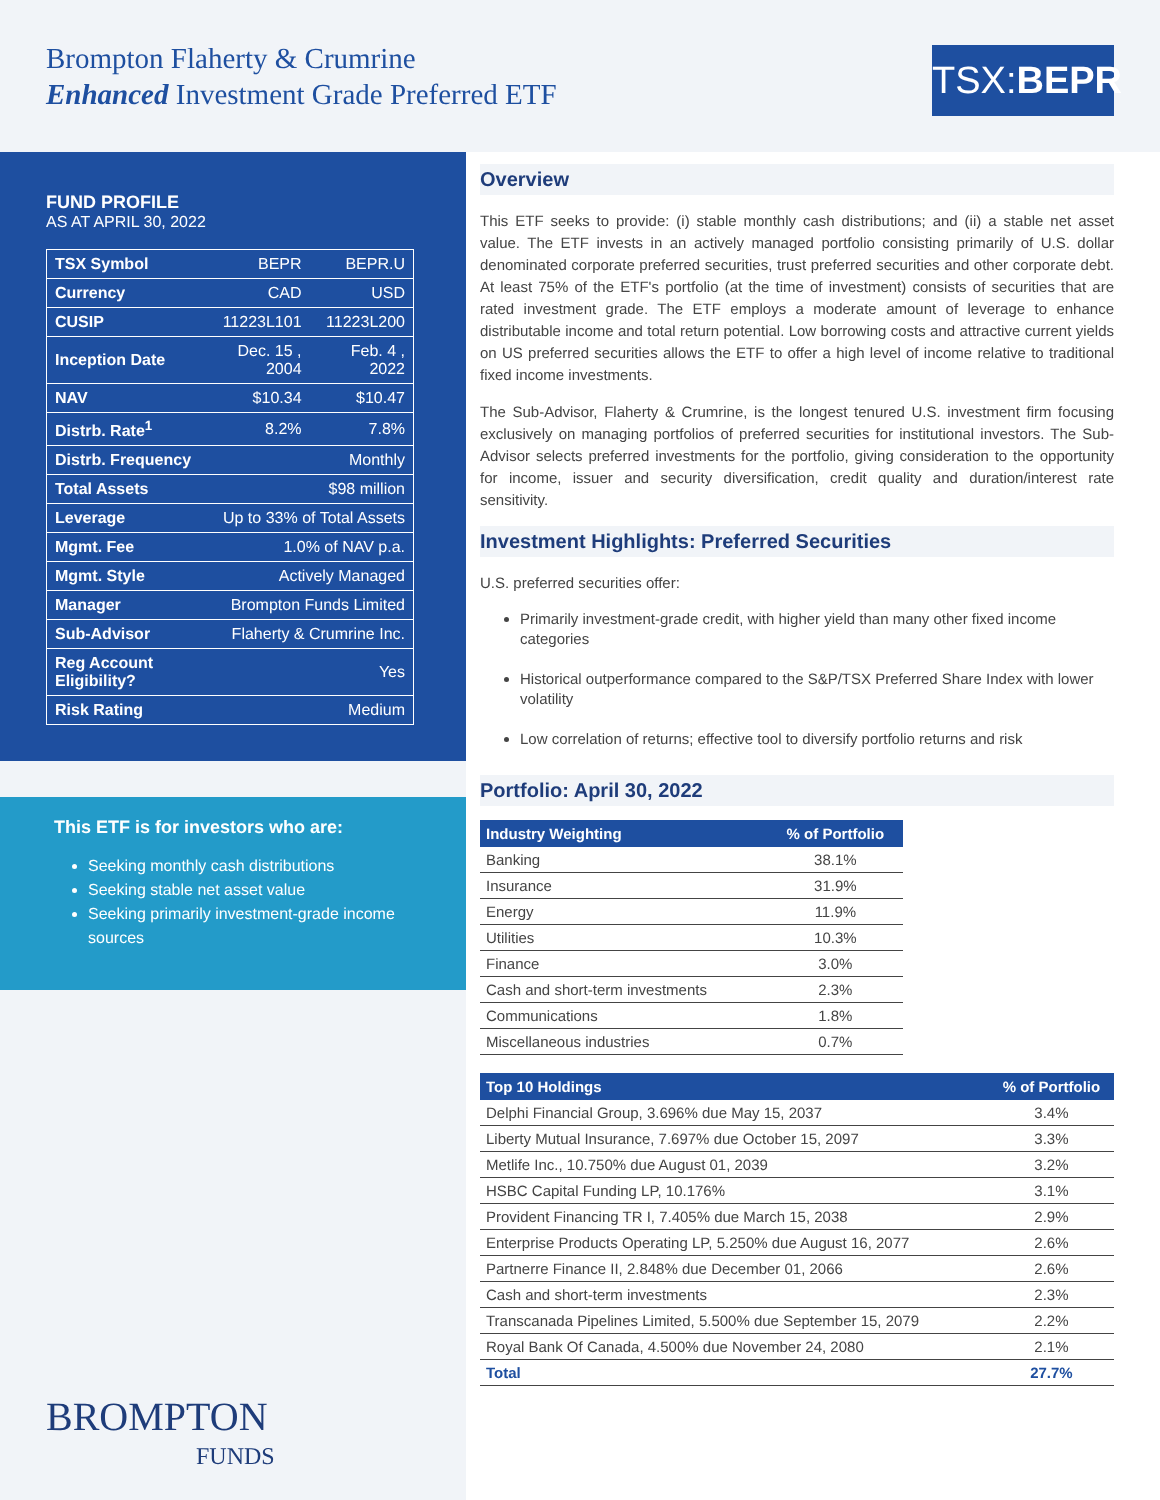Brompton Flaherty & Crumrine
Enhanced Investment Grade Preferred ETF
TSX:BEPR
FUND PROFILE
AS AT APRIL 30, 2022
| TSX Symbol | BEPR | BEPR.U |
| Currency | CAD | USD |
| CUSIP | 11223L101 | 11223L200 |
| Inception Date | Dec. 15 , 2004 | Feb. 4 , 2022 |
| NAV | $10.34 | $10.47 |
| Distrb. Rate<sup>1</sup> | 8.2% | 7.8% |
| Distrb. Frequency | Monthly | |
| Total Assets | $98 million | |
| Leverage | Up to 33% of Total Assets | |
| Mgmt. Fee | 1.0% of NAV p.a. | |
| Mgmt. Style | Actively Managed | |
| Manager | Brompton Funds Limited | |
| Sub-Advisor | Flaherty & Crumrine Inc. | |
| Reg Account Eligibility? | Yes | |
| Risk Rating | Medium | |
This ETF is for investors who are:
Seeking monthly cash distributions
Seeking stable net asset value
Seeking primarily investment-grade income sources
BROMPTON
FUNDS
Overview
This ETF seeks to provide: (i) stable monthly cash distributions; and (ii) a stable net asset value. The ETF invests in an actively managed portfolio consisting primarily of U.S. dollar denominated corporate preferred securities, trust preferred securities and other corporate debt. At least 75% of the ETF's portfolio (at the time of investment) consists of securities that are rated investment grade. The ETF employs a moderate amount of leverage to enhance distributable income and total return potential. Low borrowing costs and attractive current yields on US preferred securities allows the ETF to offer a high level of income relative to traditional fixed income investments.
The Sub-Advisor, Flaherty & Crumrine, is the longest tenured U.S. investment firm focusing exclusively on managing portfolios of preferred securities for institutional investors. The Sub-Advisor selects preferred investments for the portfolio, giving consideration to the opportunity for income, issuer and security diversification, credit quality and duration/interest rate sensitivity.
Investment Highlights: Preferred Securities
U.S. preferred securities offer:
Primarily investment-grade credit, with higher yield than many other fixed income categories
Historical outperformance compared to the S&P/TSX Preferred Share Index with lower volatility
Low correlation of returns; effective tool to diversify portfolio returns and risk
Portfolio: April 30, 2022
| Industry Weighting | % of Portfolio |
| --- | --- |
| Banking | 38.1% |
| Insurance | 31.9% |
| Energy | 11.9% |
| Utilities | 10.3% |
| Finance | 3.0% |
| Cash and short-term investments | 2.3% |
| Communications | 1.8% |
| Miscellaneous industries | 0.7% |
| Top 10 Holdings | % of Portfolio |
| --- | --- |
| Delphi Financial Group, 3.696% due May 15, 2037 | 3.4% |
| Liberty Mutual Insurance, 7.697% due October 15, 2097 | 3.3% |
| Metlife Inc., 10.750% due August 01, 2039 | 3.2% |
| HSBC Capital Funding LP, 10.176% | 3.1% |
| Provident Financing TR I, 7.405% due March 15, 2038 | 2.9% |
| Enterprise Products Operating LP, 5.250% due August 16, 2077 | 2.6% |
| Partnerre Finance II, 2.848% due December 01, 2066 | 2.6% |
| Cash and short-term investments | 2.3% |
| Transcanada Pipelines Limited, 5.500% due September 15, 2079 | 2.2% |
| Royal Bank Of Canada, 4.500% due November 24, 2080 | 2.1% |
| Total | 27.7% |